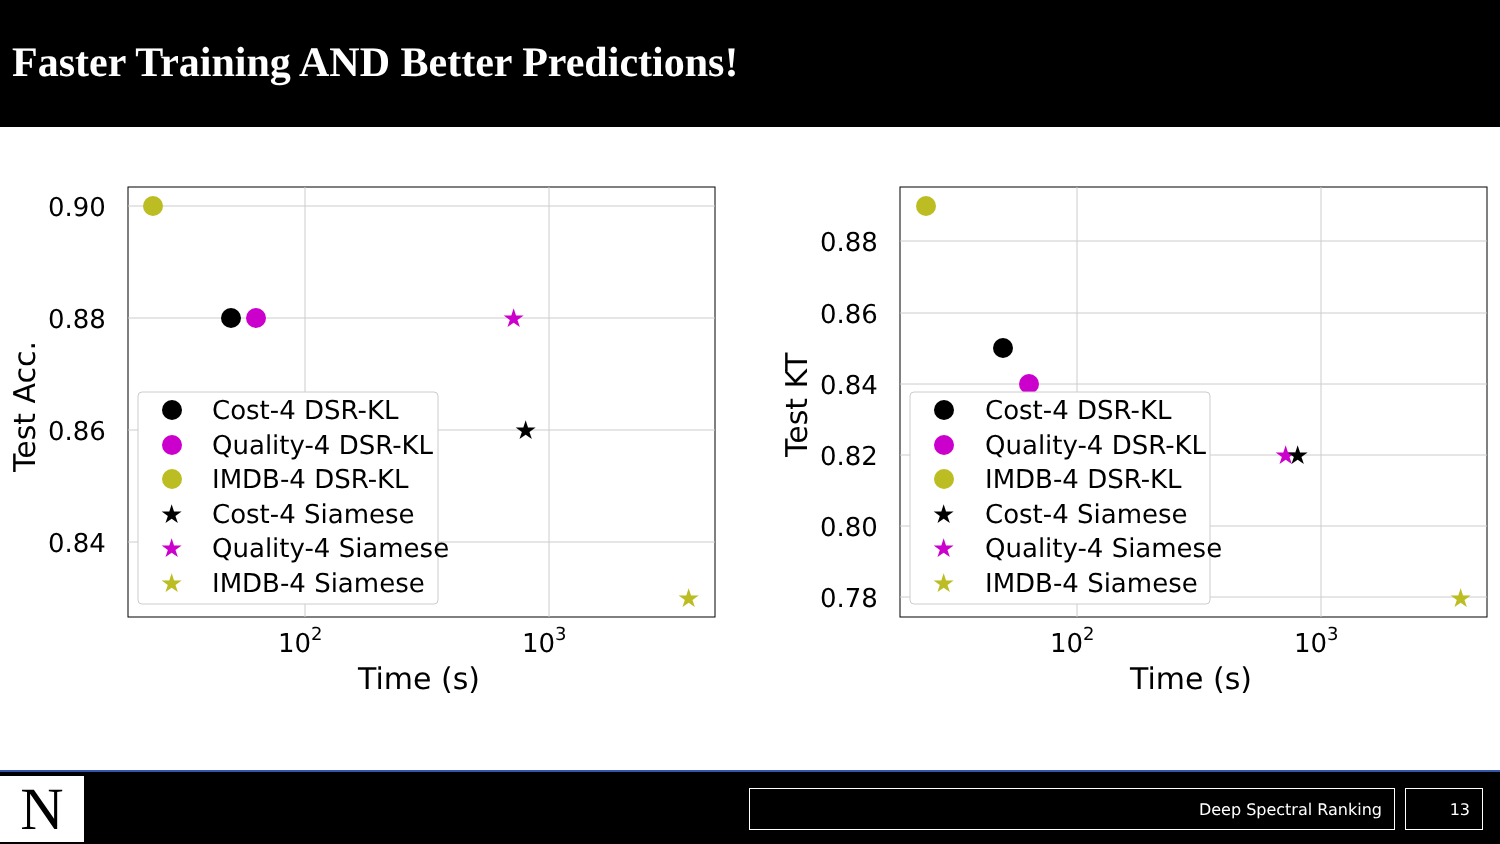Faster Training AND Better Predictions!
0.90
0.88
0.86
0.84
102
103
Time (s)
Test Acc.
★
★
★
Cost-4 DSR-KL
Quality-4 DSR-KL
IMDB-4 DSR-KL
★
Cost-4 Siamese
★
Quality-4 Siamese
★
IMDB-4 Siamese
0.88
0.86
0.84
0.82
0.80
0.78
102
103
Time (s)
Test KT
★
★
★
Cost-4 DSR-KL
Quality-4 DSR-KL
IMDB-4 DSR-KL
★
Cost-4 Siamese
★
Quality-4 Siamese
★
IMDB-4 Siamese
N
Deep Spectral Ranking 13